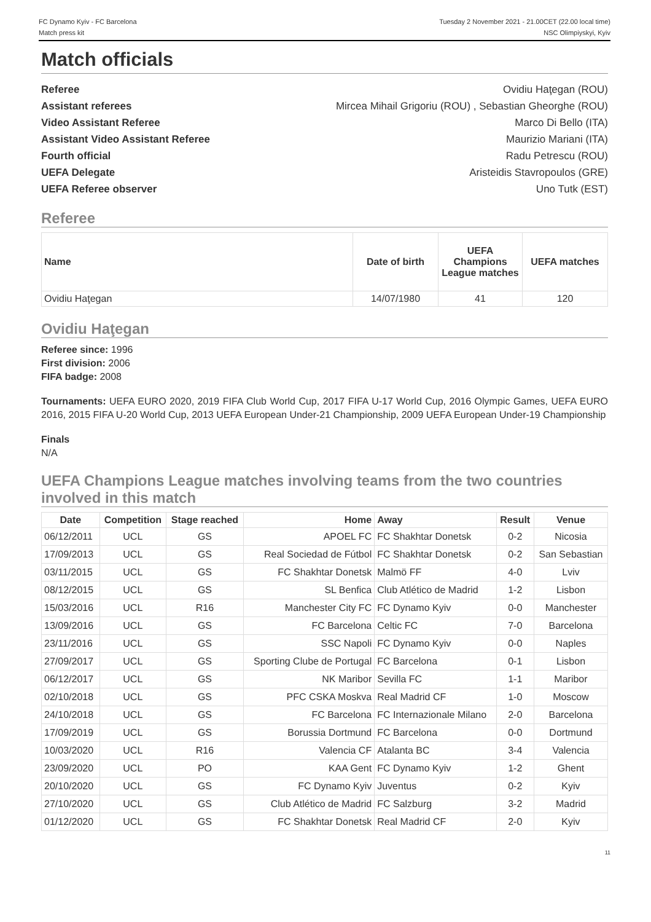FC Dynamo Kyiv - FC Barcelona
Match press kit
Tuesday 2 November 2021 - 21.00CET (22.00 local time)
NSC Olimpiyskyi, Kyiv
Match officials
Referee Ovidiu Haţegan (ROU)
Assistant referees Mircea Mihail Grigoriu (ROU) , Sebastian Gheorghe (ROU)
Video Assistant Referee Marco Di Bello (ITA)
Assistant Video Assistant Referee Maurizio Mariani (ITA)
Fourth official Radu Petrescu (ROU)
UEFA Delegate Aristeidis Stavropoulos (GRE)
UEFA Referee observer Uno Tutk (EST)
Referee
| Name | Date of birth | UEFA Champions League matches | UEFA matches |
| --- | --- | --- | --- |
| Ovidiu Haţegan | 14/07/1980 | 41 | 120 |
Ovidiu Haţegan
Referee since: 1996
First division: 2006
FIFA badge: 2008
Tournaments: UEFA EURO 2020, 2019 FIFA Club World Cup, 2017 FIFA U-17 World Cup, 2016 Olympic Games, UEFA EURO 2016, 2015 FIFA U-20 World Cup, 2013 UEFA European Under-21 Championship, 2009 UEFA European Under-19 Championship
Finals
N/A
UEFA Champions League matches involving teams from the two countries involved in this match
| Date | Competition | Stage reached | Home | Away | Result | Venue |
| --- | --- | --- | --- | --- | --- | --- |
| 06/12/2011 | UCL | GS | APOEL FC | FC Shakhtar Donetsk | 0-2 | Nicosia |
| 17/09/2013 | UCL | GS | Real Sociedad de Fútbol | FC Shakhtar Donetsk | 0-2 | San Sebastian |
| 03/11/2015 | UCL | GS | FC Shakhtar Donetsk | Malmö FF | 4-0 | Lviv |
| 08/12/2015 | UCL | GS | SL Benfica | Club Atlético de Madrid | 1-2 | Lisbon |
| 15/03/2016 | UCL | R16 | Manchester City FC | FC Dynamo Kyiv | 0-0 | Manchester |
| 13/09/2016 | UCL | GS | FC Barcelona | Celtic FC | 7-0 | Barcelona |
| 23/11/2016 | UCL | GS | SSC Napoli | FC Dynamo Kyiv | 0-0 | Naples |
| 27/09/2017 | UCL | GS | Sporting Clube de Portugal | FC Barcelona | 0-1 | Lisbon |
| 06/12/2017 | UCL | GS | NK Maribor | Sevilla FC | 1-1 | Maribor |
| 02/10/2018 | UCL | GS | PFC CSKA Moskva | Real Madrid CF | 1-0 | Moscow |
| 24/10/2018 | UCL | GS | FC Barcelona | FC Internazionale Milano | 2-0 | Barcelona |
| 17/09/2019 | UCL | GS | Borussia Dortmund | FC Barcelona | 0-0 | Dortmund |
| 10/03/2020 | UCL | R16 | Valencia CF | Atalanta BC | 3-4 | Valencia |
| 23/09/2020 | UCL | PO | KAA Gent | FC Dynamo Kyiv | 1-2 | Ghent |
| 20/10/2020 | UCL | GS | FC Dynamo Kyiv | Juventus | 0-2 | Kyiv |
| 27/10/2020 | UCL | GS | Club Atlético de Madrid | FC Salzburg | 3-2 | Madrid |
| 01/12/2020 | UCL | GS | FC Shakhtar Donetsk | Real Madrid CF | 2-0 | Kyiv |
11